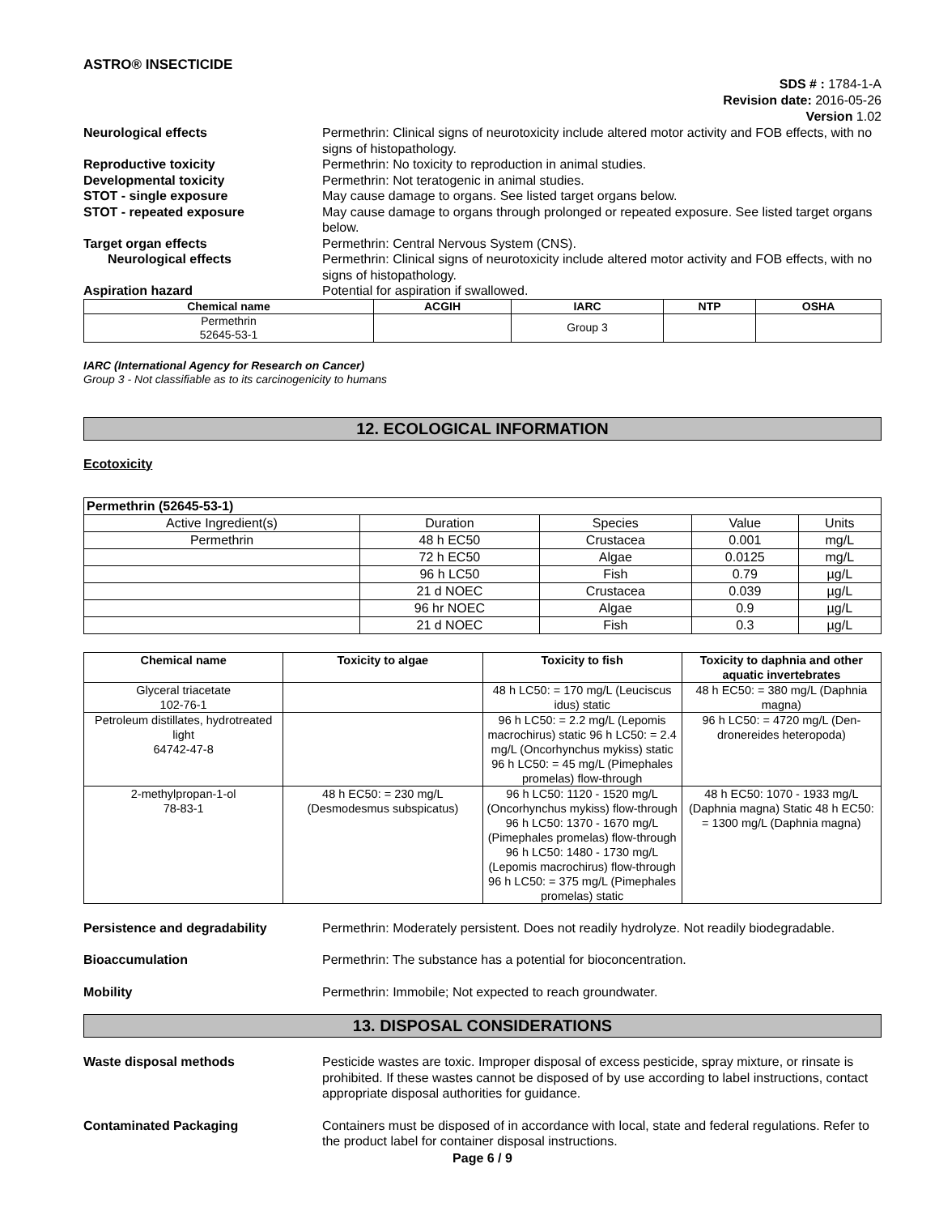ASTRO® INSECTICIDE
SDS # : 1784-1-A
Revision date: 2016-05-26
Version 1.02
Neurological effects Permethrin: Clinical signs of neurotoxicity include altered motor activity and FOB effects, with no signs of histopathology.
Reproductive toxicity Permethrin: No toxicity to reproduction in animal studies.
Developmental toxicity Permethrin: Not teratogenic in animal studies.
STOT - single exposure May cause damage to organs. See listed target organs below.
STOT - repeated exposure May cause damage to organs through prolonged or repeated exposure. See listed target organs below.
Target organ effects Permethrin: Central Nervous System (CNS).
Neurological effects Permethrin: Clinical signs of neurotoxicity include altered motor activity and FOB effects, with no signs of histopathology.
Aspiration hazard Potential for aspiration if swallowed.
| Chemical name | ACGIH | IARC | NTP | OSHA |
| --- | --- | --- | --- | --- |
| Permethrin 52645-53-1 | | Group 3 | | |
IARC (International Agency for Research on Cancer)
Group 3 - Not classifiable as to its carcinogenicity to humans
12. ECOLOGICAL INFORMATION
Ecotoxicity
| Permethrin (52645-53-1) | | | | |
| Active Ingredient(s) | Duration | Species | Value | Units |
| Permethrin | 48 h EC50 | Crustacea | 0.001 | mg/L |
| | 72 h EC50 | Algae | 0.0125 | mg/L |
| | 96 h LC50 | Fish | 0.79 | µg/L |
| | 21 d NOEC | Crustacea | 0.039 | µg/L |
| | 96 hr NOEC | Algae | 0.9 | µg/L |
| | 21 d NOEC | Fish | 0.3 | µg/L |
| Chemical name | Toxicity to algae | Toxicity to fish | Toxicity to daphnia and other aquatic invertebrates |
| --- | --- | --- | --- |
| Glyceral triacetate 102-76-1 | | 48 h LC50: = 170 mg/L (Leuciscus idus) static | 48 h EC50: = 380 mg/L (Daphnia magna) |
| Petroleum distillates, hydrotreated light 64742-47-8 | | 96 h LC50: = 2.2 mg/L (Lepomis macrochirus) static 96 h LC50: = 2.4 mg/L (Oncorhynchus mykiss) static 96 h LC50: = 45 mg/L (Pimephales promelas) flow-through | 96 h LC50: = 4720 mg/L (Den-dronereides heteropoda) |
| 2-methylpropan-1-ol 78-83-1 | 48 h EC50: = 230 mg/L (Desmodesmus subspicatus) | 96 h LC50: 1120 - 1520 mg/L (Oncorhynchus mykiss) flow-through 96 h LC50: 1370 - 1670 mg/L (Pimephales promelas) flow-through 96 h LC50: 1480 - 1730 mg/L (Lepomis macrochirus) flow-through 96 h LC50: = 375 mg/L (Pimephales promelas) static | 48 h EC50: 1070 - 1933 mg/L (Daphnia magna) Static 48 h EC50: = 1300 mg/L (Daphnia magna) |
Persistence and degradability Permethrin: Moderately persistent. Does not readily hydrolyze. Not readily biodegradable.
Bioaccumulation Permethrin: The substance has a potential for bioconcentration.
Mobility Permethrin: Immobile; Not expected to reach groundwater.
13. DISPOSAL CONSIDERATIONS
Waste disposal methods Pesticide wastes are toxic. Improper disposal of excess pesticide, spray mixture, or rinsate is prohibited. If these wastes cannot be disposed of by use according to label instructions, contact appropriate disposal authorities for guidance.
Contaminated Packaging Containers must be disposed of in accordance with local, state and federal regulations. Refer to the product label for container disposal instructions.
Page 6 / 9